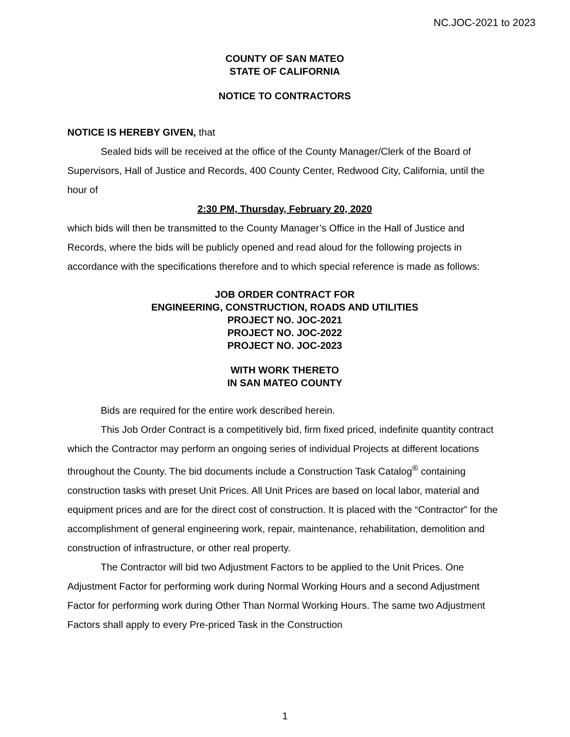NC.JOC-2021 to 2023
COUNTY OF SAN MATEO
STATE OF CALIFORNIA
NOTICE TO CONTRACTORS
NOTICE IS HEREBY GIVEN, that
Sealed bids will be received at the office of the County Manager/Clerk of the Board of Supervisors, Hall of Justice and Records, 400 County Center, Redwood City, California, until the hour of
2:30 PM, Thursday, February 20, 2020
which bids will then be transmitted to the County Manager’s Office in the Hall of Justice and Records, where the bids will be publicly opened and read aloud for the following projects in accordance with the specifications therefore and to which special reference is made as follows:
JOB ORDER CONTRACT FOR
ENGINEERING, CONSTRUCTION, ROADS AND UTILITIES
PROJECT NO. JOC-2021
PROJECT NO. JOC-2022
PROJECT NO. JOC-2023
WITH WORK THERETO
IN SAN MATEO COUNTY
Bids are required for the entire work described herein.
This Job Order Contract is a competitively bid, firm fixed priced, indefinite quantity contract which the Contractor may perform an ongoing series of individual Projects at different locations throughout the County. The bid documents include a Construction Task Catalog<sup>®</sup> containing construction tasks with preset Unit Prices. All Unit Prices are based on local labor, material and equipment prices and are for the direct cost of construction. It is placed with the “Contractor” for the accomplishment of general engineering work, repair, maintenance, rehabilitation, demolition and construction of infrastructure, or other real property.
The Contractor will bid two Adjustment Factors to be applied to the Unit Prices. One Adjustment Factor for performing work during Normal Working Hours and a second Adjustment Factor for performing work during Other Than Normal Working Hours. The same two Adjustment Factors shall apply to every Pre-priced Task in the Construction
1